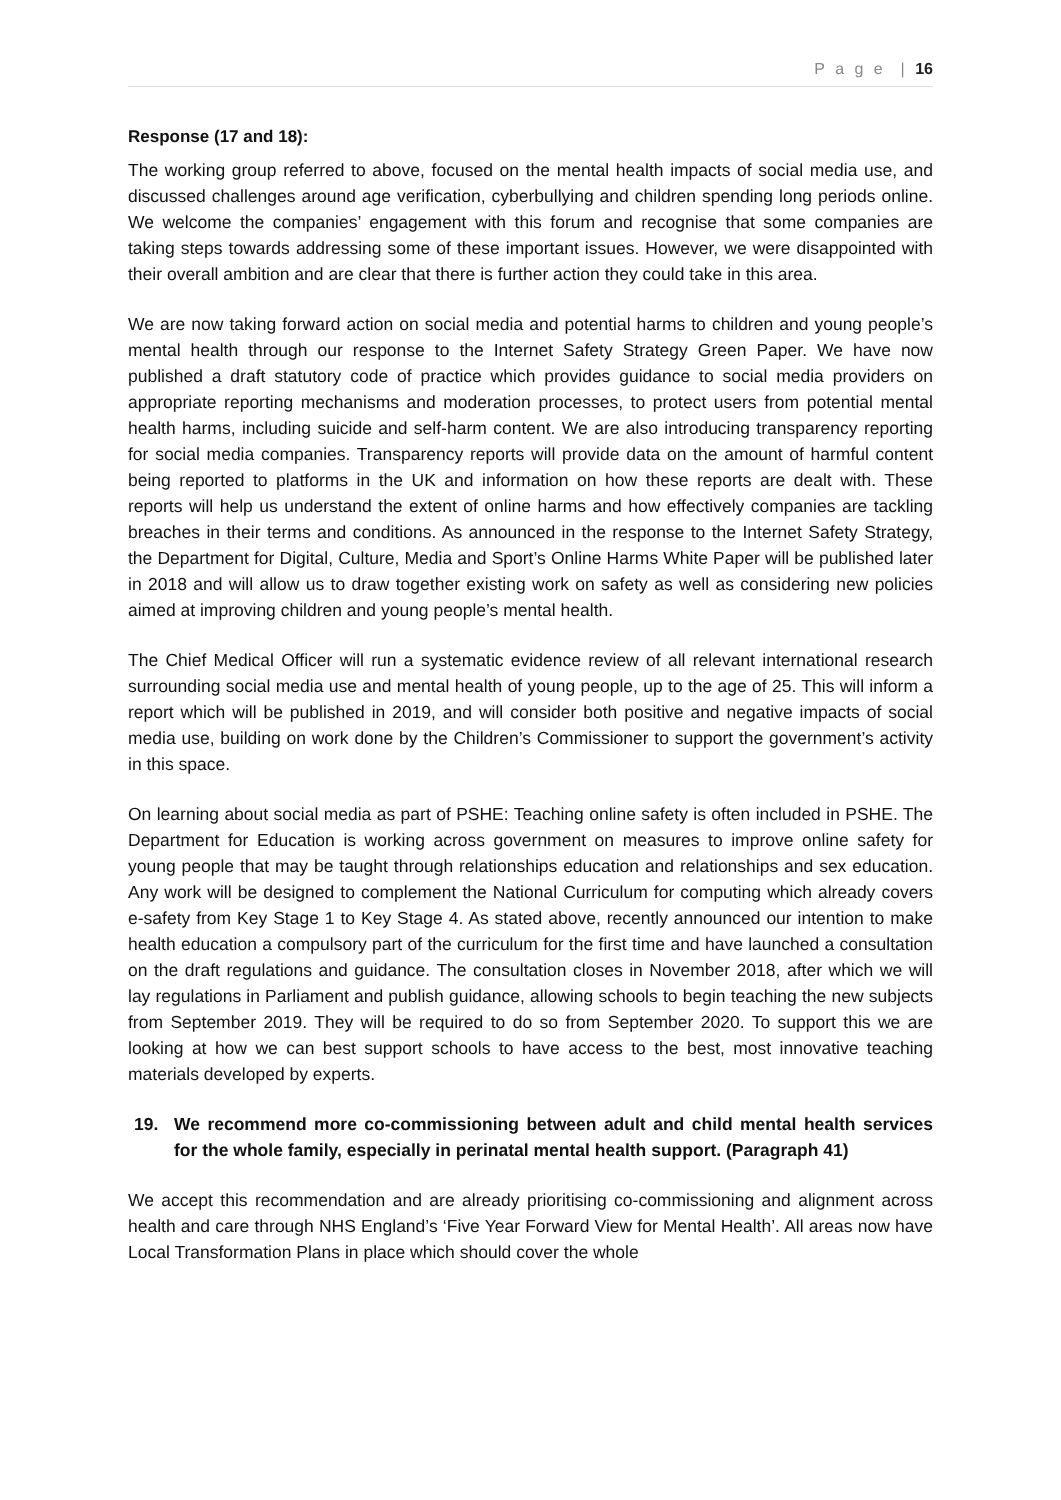P a g e | 16
Response (17 and 18):
The working group referred to above, focused on the mental health impacts of social media use, and discussed challenges around age verification, cyberbullying and children spending long periods online. We welcome the companies’ engagement with this forum and recognise that some companies are taking steps towards addressing some of these important issues. However, we were disappointed with their overall ambition and are clear that there is further action they could take in this area.
We are now taking forward action on social media and potential harms to children and young people’s mental health through our response to the Internet Safety Strategy Green Paper. We have now published a draft statutory code of practice which provides guidance to social media providers on appropriate reporting mechanisms and moderation processes, to protect users from potential mental health harms, including suicide and self-harm content. We are also introducing transparency reporting for social media companies. Transparency reports will provide data on the amount of harmful content being reported to platforms in the UK and information on how these reports are dealt with. These reports will help us understand the extent of online harms and how effectively companies are tackling breaches in their terms and conditions. As announced in the response to the Internet Safety Strategy, the Department for Digital, Culture, Media and Sport’s Online Harms White Paper will be published later in 2018 and will allow us to draw together existing work on safety as well as considering new policies aimed at improving children and young people’s mental health.
The Chief Medical Officer will run a systematic evidence review of all relevant international research surrounding social media use and mental health of young people, up to the age of 25. This will inform a report which will be published in 2019, and will consider both positive and negative impacts of social media use, building on work done by the Children’s Commissioner to support the government’s activity in this space.
On learning about social media as part of PSHE: Teaching online safety is often included in PSHE. The Department for Education is working across government on measures to improve online safety for young people that may be taught through relationships education and relationships and sex education. Any work will be designed to complement the National Curriculum for computing which already covers e-safety from Key Stage 1 to Key Stage 4. As stated above, recently announced our intention to make health education a compulsory part of the curriculum for the first time and have launched a consultation on the draft regulations and guidance. The consultation closes in November 2018, after which we will lay regulations in Parliament and publish guidance, allowing schools to begin teaching the new subjects from September 2019. They will be required to do so from September 2020. To support this we are looking at how we can best support schools to have access to the best, most innovative teaching materials developed by experts.
19. We recommend more co-commissioning between adult and child mental health services for the whole family, especially in perinatal mental health support. (Paragraph 41)
We accept this recommendation and are already prioritising co-commissioning and alignment across health and care through NHS England’s ‘Five Year Forward View for Mental Health’. All areas now have Local Transformation Plans in place which should cover the whole